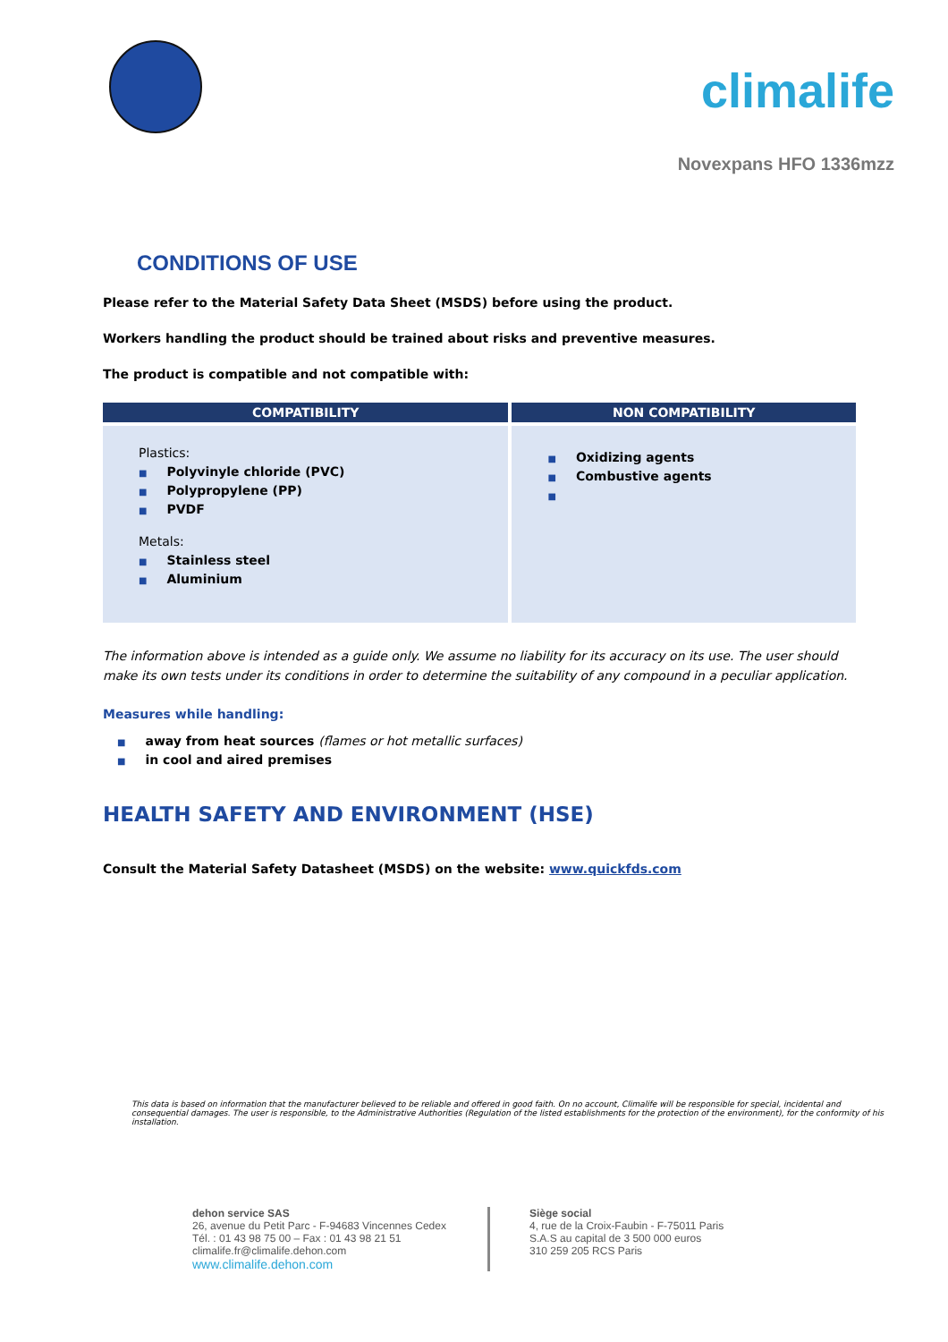climalife
Novexpans HFO 1336mzz
CONDITIONS OF USE
Please refer to the Material Safety Data Sheet (MSDS) before using the product.
Workers handling the product should be trained about risks and preventive measures.
The product is compatible and not compatible with:
| COMPATIBILITY | NON COMPATIBILITY |
| --- | --- |
| Plastics: ■ Polyvinyle chloride (PVC) ■ Polypropylene (PP) ■ PVDF Metals: ■ Stainless steel ■ Aluminium | ■ Oxidizing agents ■ Combustive agents ■ |
The information above is intended as a guide only. We assume no liability for its accuracy on its use. The user should make its own tests under its conditions in order to determine the suitability of any compound in a peculiar application.
Measures while handling:
■ away from heat sources (flames or hot metallic surfaces)
■ in cool and aired premises
HEALTH SAFETY AND ENVIRONMENT (HSE)
Consult the Material Safety Datasheet (MSDS) on the website: www.quickfds.com
This data is based on information that the manufacturer believed to be reliable and offered in good faith. On no account, Climalife will be responsible for special, incidental and consequential damages. The user is responsible, to the Administrative Authorities (Regulation of the listed establishments for the protection of the environment), for the conformity of his installation.
dehon service SAS
26, avenue du Petit Parc - F-94683 Vincennes Cedex
Tél. : 01 43 98 75 00 – Fax : 01 43 98 21 51
climalife.fr@climalife.dehon.com
www.climalife.dehon.com
Siège social
4, rue de la Croix-Faubin - F-75011 Paris
S.A.S au capital de 3 500 000 euros
310 259 205 RCS Paris